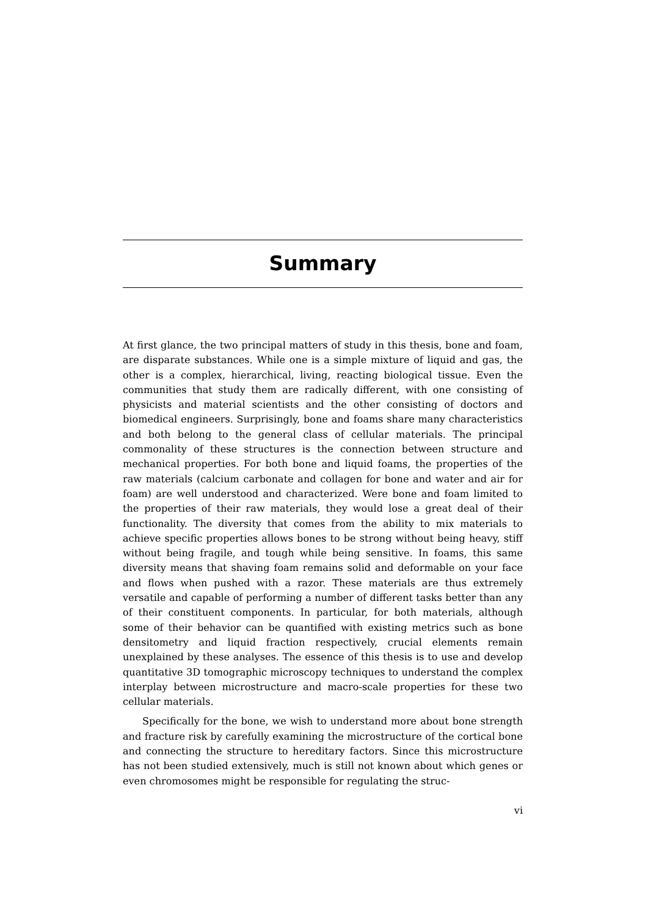Summary
At first glance, the two principal matters of study in this thesis, bone and foam, are disparate substances. While one is a simple mixture of liquid and gas, the other is a complex, hierarchical, living, reacting biological tissue. Even the communities that study them are radically different, with one consisting of physicists and material scientists and the other consisting of doctors and biomedical engineers. Surprisingly, bone and foams share many characteristics and both belong to the general class of cellular materials. The principal commonality of these structures is the connection between structure and mechanical properties. For both bone and liquid foams, the properties of the raw materials (calcium carbonate and collagen for bone and water and air for foam) are well understood and characterized. Were bone and foam limited to the properties of their raw materials, they would lose a great deal of their functionality. The diversity that comes from the ability to mix materials to achieve specific properties allows bones to be strong without being heavy, stiff without being fragile, and tough while being sensitive. In foams, this same diversity means that shaving foam remains solid and deformable on your face and flows when pushed with a razor. These materials are thus extremely versatile and capable of performing a number of different tasks better than any of their constituent components. In particular, for both materials, although some of their behavior can be quantified with existing metrics such as bone densitometry and liquid fraction respectively, crucial elements remain unexplained by these analyses. The essence of this thesis is to use and develop quantitative 3D tomographic microscopy techniques to understand the complex interplay between microstructure and macro-scale properties for these two cellular materials.
Specifically for the bone, we wish to understand more about bone strength and fracture risk by carefully examining the microstructure of the cortical bone and connecting the structure to hereditary factors. Since this microstructure has not been studied extensively, much is still not known about which genes or even chromosomes might be responsible for regulating the struc-
vi